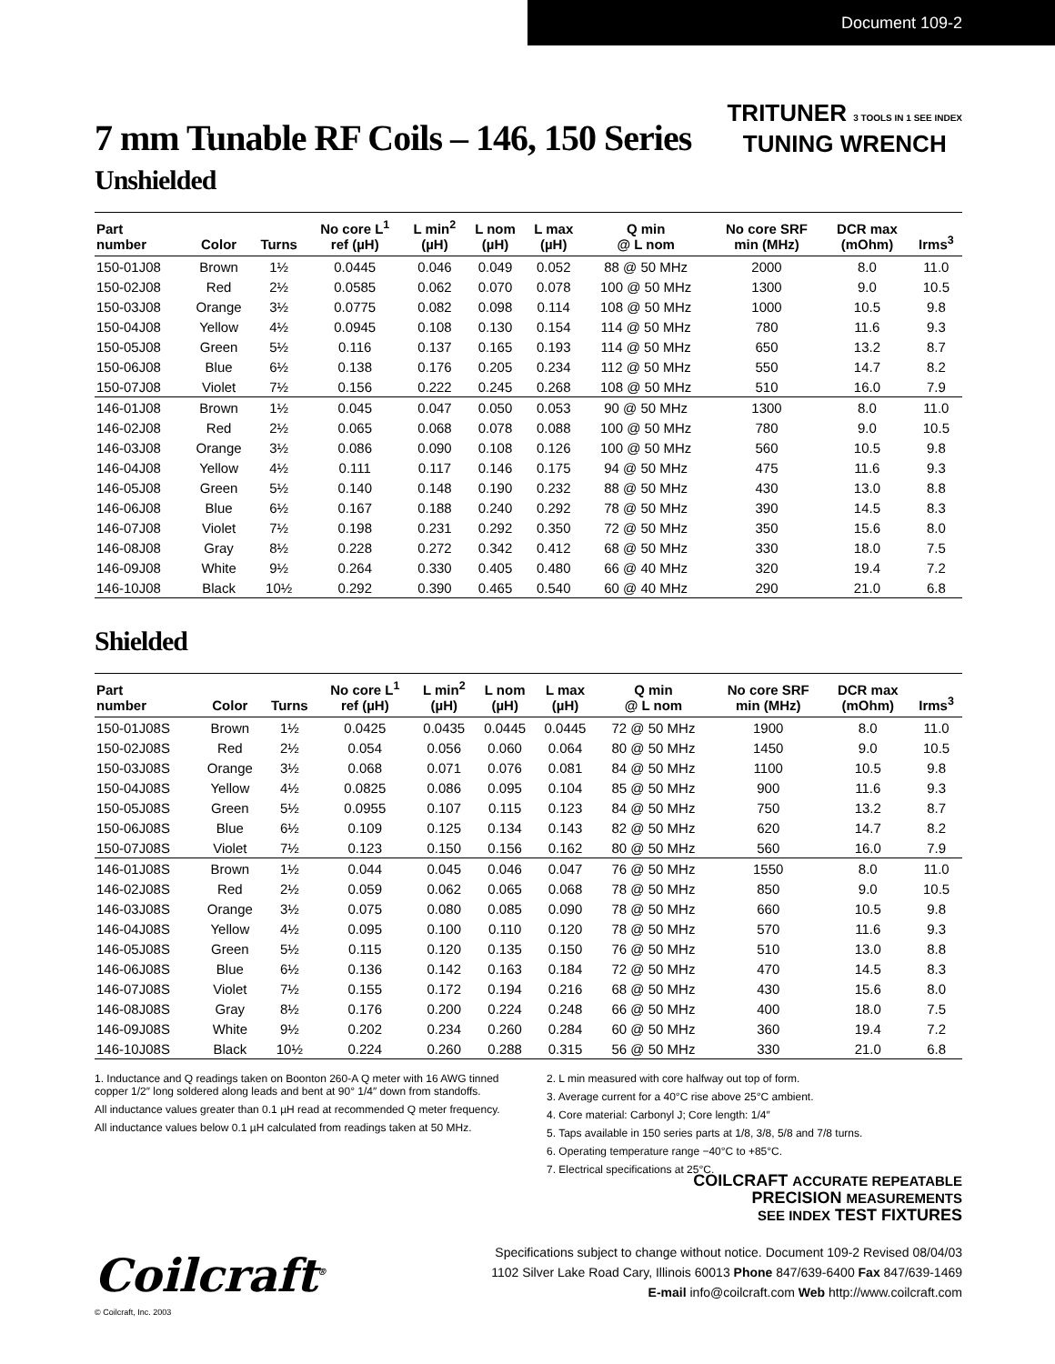Document 109-2
TRITUNER 3 TOOLS IN 1 SEE INDEX
TUNING WRENCH
7 mm Tunable RF Coils – 146, 150 Series
Unshielded
| Part number | Color | Turns | No core L<sup>1</sup> ref (µH) | L min<sup>2</sup> (µH) | L nom (µH) | L max (µH) | Q min @ L nom | No core SRF min (MHz) | DCR max (mOhm) | Irms<sup>3</sup> |
| --- | --- | --- | --- | --- | --- | --- | --- | --- | --- | --- |
| 150-01J08 | Brown | 1½ | 0.0445 | 0.046 | 0.049 | 0.052 | 88 @ 50 MHz | 2000 | 8.0 | 11.0 |
| 150-02J08 | Red | 2½ | 0.0585 | 0.062 | 0.070 | 0.078 | 100 @ 50 MHz | 1300 | 9.0 | 10.5 |
| 150-03J08 | Orange | 3½ | 0.0775 | 0.082 | 0.098 | 0.114 | 108 @ 50 MHz | 1000 | 10.5 | 9.8 |
| 150-04J08 | Yellow | 4½ | 0.0945 | 0.108 | 0.130 | 0.154 | 114 @ 50 MHz | 780 | 11.6 | 9.3 |
| 150-05J08 | Green | 5½ | 0.116 | 0.137 | 0.165 | 0.193 | 114 @ 50 MHz | 650 | 13.2 | 8.7 |
| 150-06J08 | Blue | 6½ | 0.138 | 0.176 | 0.205 | 0.234 | 112 @ 50 MHz | 550 | 14.7 | 8.2 |
| 150-07J08 | Violet | 7½ | 0.156 | 0.222 | 0.245 | 0.268 | 108 @ 50 MHz | 510 | 16.0 | 7.9 |
| 146-01J08 | Brown | 1½ | 0.045 | 0.047 | 0.050 | 0.053 | 90 @ 50 MHz | 1300 | 8.0 | 11.0 |
| 146-02J08 | Red | 2½ | 0.065 | 0.068 | 0.078 | 0.088 | 100 @ 50 MHz | 780 | 9.0 | 10.5 |
| 146-03J08 | Orange | 3½ | 0.086 | 0.090 | 0.108 | 0.126 | 100 @ 50 MHz | 560 | 10.5 | 9.8 |
| 146-04J08 | Yellow | 4½ | 0.111 | 0.117 | 0.146 | 0.175 | 94 @ 50 MHz | 475 | 11.6 | 9.3 |
| 146-05J08 | Green | 5½ | 0.140 | 0.148 | 0.190 | 0.232 | 88 @ 50 MHz | 430 | 13.0 | 8.8 |
| 146-06J08 | Blue | 6½ | 0.167 | 0.188 | 0.240 | 0.292 | 78 @ 50 MHz | 390 | 14.5 | 8.3 |
| 146-07J08 | Violet | 7½ | 0.198 | 0.231 | 0.292 | 0.350 | 72 @ 50 MHz | 350 | 15.6 | 8.0 |
| 146-08J08 | Gray | 8½ | 0.228 | 0.272 | 0.342 | 0.412 | 68 @ 50 MHz | 330 | 18.0 | 7.5 |
| 146-09J08 | White | 9½ | 0.264 | 0.330 | 0.405 | 0.480 | 66 @ 40 MHz | 320 | 19.4 | 7.2 |
| 146-10J08 | Black | 10½ | 0.292 | 0.390 | 0.465 | 0.540 | 60 @ 40 MHz | 290 | 21.0 | 6.8 |
Shielded
| Part number | Color | Turns | No core L<sup>1</sup> ref (µH) | L min<sup>2</sup> (µH) | L nom (µH) | L max (µH) | Q min @ L nom | No core SRF min (MHz) | DCR max (mOhm) | Irms<sup>3</sup> |
| --- | --- | --- | --- | --- | --- | --- | --- | --- | --- | --- |
| 150-01J08S | Brown | 1½ | 0.0425 | 0.0435 | 0.0445 | 0.0445 | 72 @ 50 MHz | 1900 | 8.0 | 11.0 |
| 150-02J08S | Red | 2½ | 0.054 | 0.056 | 0.060 | 0.064 | 80 @ 50 MHz | 1450 | 9.0 | 10.5 |
| 150-03J08S | Orange | 3½ | 0.068 | 0.071 | 0.076 | 0.081 | 84 @ 50 MHz | 1100 | 10.5 | 9.8 |
| 150-04J08S | Yellow | 4½ | 0.0825 | 0.086 | 0.095 | 0.104 | 85 @ 50 MHz | 900 | 11.6 | 9.3 |
| 150-05J08S | Green | 5½ | 0.0955 | 0.107 | 0.115 | 0.123 | 84 @ 50 MHz | 750 | 13.2 | 8.7 |
| 150-06J08S | Blue | 6½ | 0.109 | 0.125 | 0.134 | 0.143 | 82 @ 50 MHz | 620 | 14.7 | 8.2 |
| 150-07J08S | Violet | 7½ | 0.123 | 0.150 | 0.156 | 0.162 | 80 @ 50 MHz | 560 | 16.0 | 7.9 |
| 146-01J08S | Brown | 1½ | 0.044 | 0.045 | 0.046 | 0.047 | 76 @ 50 MHz | 1550 | 8.0 | 11.0 |
| 146-02J08S | Red | 2½ | 0.059 | 0.062 | 0.065 | 0.068 | 78 @ 50 MHz | 850 | 9.0 | 10.5 |
| 146-03J08S | Orange | 3½ | 0.075 | 0.080 | 0.085 | 0.090 | 78 @ 50 MHz | 660 | 10.5 | 9.8 |
| 146-04J08S | Yellow | 4½ | 0.095 | 0.100 | 0.110 | 0.120 | 78 @ 50 MHz | 570 | 11.6 | 9.3 |
| 146-05J08S | Green | 5½ | 0.115 | 0.120 | 0.135 | 0.150 | 76 @ 50 MHz | 510 | 13.0 | 8.8 |
| 146-06J08S | Blue | 6½ | 0.136 | 0.142 | 0.163 | 0.184 | 72 @ 50 MHz | 470 | 14.5 | 8.3 |
| 146-07J08S | Violet | 7½ | 0.155 | 0.172 | 0.194 | 0.216 | 68 @ 50 MHz | 430 | 15.6 | 8.0 |
| 146-08J08S | Gray | 8½ | 0.176 | 0.200 | 0.224 | 0.248 | 66 @ 50 MHz | 400 | 18.0 | 7.5 |
| 146-09J08S | White | 9½ | 0.202 | 0.234 | 0.260 | 0.284 | 60 @ 50 MHz | 360 | 19.4 | 7.2 |
| 146-10J08S | Black | 10½ | 0.224 | 0.260 | 0.288 | 0.315 | 56 @ 50 MHz | 330 | 21.0 | 6.8 |
1. Inductance and Q readings taken on Boonton 260-A Q meter with 16 AWG tinned copper 1/2″ long soldered along leads and bent at 90° 1/4″ down from standoffs.
All inductance values greater than 0.1 µH read at recommended Q meter frequency.
All inductance values below 0.1 µH calculated from readings taken at 50 MHz.
2. L min measured with core halfway out top of form.
3. Average current for a 40°C rise above 25°C ambient.
4. Core material: Carbonyl J; Core length: 1/4″
5. Taps available in 150 series parts at 1/8, 3/8, 5/8 and 7/8 turns.
6. Operating temperature range −40°C to +85°C.
7. Electrical specifications at 25°C.
COILCRAFT ACCURATE REPEATABLE
PRECISION MEASUREMENTS
SEE INDEX TEST FIXTURES
Coilcraft<sup>®</sup>
Specifications subject to change without notice. Document 109-2 Revised 08/04/03
1102 Silver Lake Road Cary, Illinois 60013 Phone 847/639-6400 Fax 847/639-1469
E-mail info@coilcraft.com Web http://www.coilcraft.com
© Coilcraft, Inc. 2003